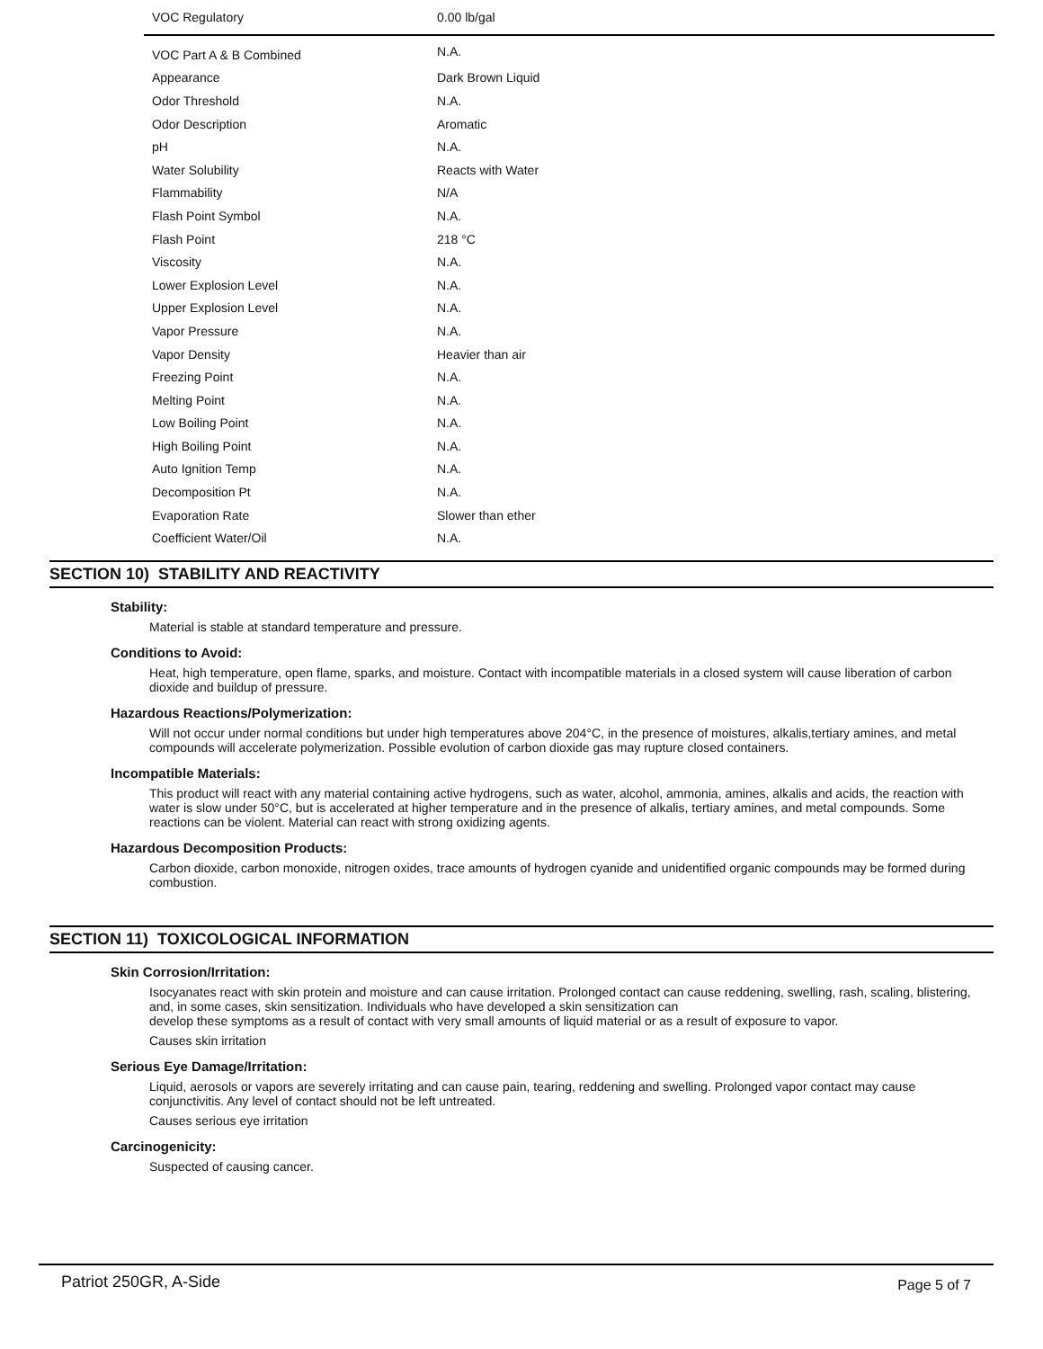| VOC Regulatory | 0.00 lb/gal |
| VOC Part A & B Combined | N.A. |
| Appearance | Dark Brown Liquid |
| Odor Threshold | N.A. |
| Odor Description | Aromatic |
| pH | N.A. |
| Water Solubility | Reacts with Water |
| Flammability | N/A |
| Flash Point Symbol | N.A. |
| Flash Point | 218 °C |
| Viscosity | N.A. |
| Lower Explosion Level | N.A. |
| Upper Explosion Level | N.A. |
| Vapor Pressure | N.A. |
| Vapor Density | Heavier than air |
| Freezing Point | N.A. |
| Melting Point | N.A. |
| Low Boiling Point | N.A. |
| High Boiling Point | N.A. |
| Auto Ignition Temp | N.A. |
| Decomposition Pt | N.A. |
| Evaporation Rate | Slower than ether |
| Coefficient Water/Oil | N.A. |
SECTION 10) STABILITY AND REACTIVITY
Stability:
Material is stable at standard temperature and pressure.
Conditions to Avoid:
Heat, high temperature, open flame, sparks, and moisture. Contact with incompatible materials in a closed system will cause liberation of carbon dioxide and buildup of pressure.
Hazardous Reactions/Polymerization:
Will not occur under normal conditions but under high temperatures above 204°C, in the presence of moistures, alkalis,tertiary amines, and metal compounds will accelerate polymerization. Possible evolution of carbon dioxide gas may rupture closed containers.
Incompatible Materials:
This product will react with any material containing active hydrogens, such as water, alcohol, ammonia, amines, alkalis and acids, the reaction with water is slow under 50°C, but is accelerated at higher temperature and in the presence of alkalis, tertiary amines, and metal compounds. Some reactions can be violent. Material can react with strong oxidizing agents.
Hazardous Decomposition Products:
Carbon dioxide, carbon monoxide, nitrogen oxides, trace amounts of hydrogen cyanide and unidentified organic compounds may be formed during combustion.
SECTION 11) TOXICOLOGICAL INFORMATION
Skin Corrosion/Irritation:
Isocyanates react with skin protein and moisture and can cause irritation. Prolonged contact can cause reddening, swelling, rash, scaling, blistering, and, in some cases, skin sensitization. Individuals who have developed a skin sensitization can
develop these symptoms as a result of contact with very small amounts of liquid material or as a result of exposure to vapor.
Causes skin irritation
Serious Eye Damage/Irritation:
Liquid, aerosols or vapors are severely irritating and can cause pain, tearing, reddening and swelling. Prolonged vapor contact may cause conjunctivitis. Any level of contact should not be left untreated.
Causes serious eye irritation
Carcinogenicity:
Suspected of causing cancer.
Patriot 250GR, A-Side Page 5 of 7